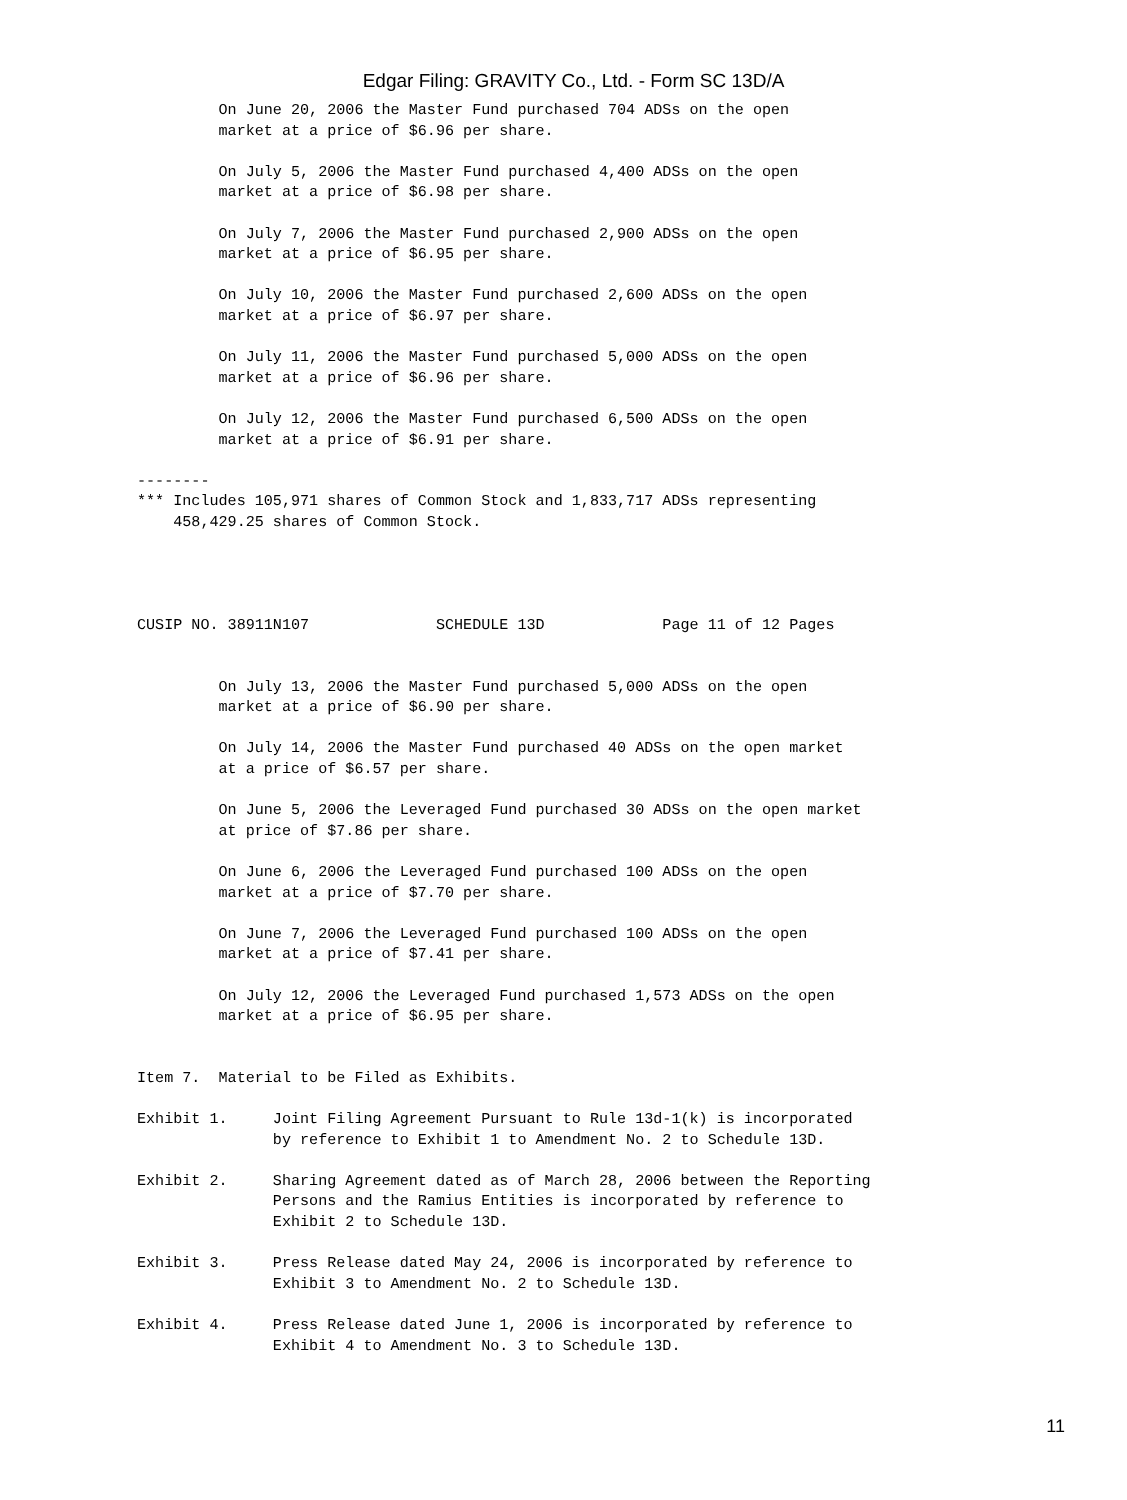Edgar Filing: GRAVITY Co., Ltd. - Form SC 13D/A
         On June 20, 2006 the Master Fund purchased 704 ADSs on the open
         market at a price of $6.96 per share.

         On July 5, 2006 the Master Fund purchased 4,400 ADSs on the open
         market at a price of $6.98 per share.

         On July 7, 2006 the Master Fund purchased 2,900 ADSs on the open
         market at a price of $6.95 per share.

         On July 10, 2006 the Master Fund purchased 2,600 ADSs on the open
         market at a price of $6.97 per share.

         On July 11, 2006 the Master Fund purchased 5,000 ADSs on the open
         market at a price of $6.96 per share.

         On July 12, 2006 the Master Fund purchased 6,500 ADSs on the open
         market at a price of $6.91 per share.

--------
*** Includes 105,971 shares of Common Stock and 1,833,717 ADSs representing
    458,429.25 shares of Common Stock.




CUSIP NO. 38911N107              SCHEDULE 13D             Page 11 of 12 Pages


         On July 13, 2006 the Master Fund purchased 5,000 ADSs on the open
         market at a price of $6.90 per share.

         On July 14, 2006 the Master Fund purchased 40 ADSs on the open market
         at a price of $6.57 per share.

         On June 5, 2006 the Leveraged Fund purchased 30 ADSs on the open market
         at price of $7.86 per share.

         On June 6, 2006 the Leveraged Fund purchased 100 ADSs on the open
         market at a price of $7.70 per share.

         On June 7, 2006 the Leveraged Fund purchased 100 ADSs on the open
         market at a price of $7.41 per share.

         On July 12, 2006 the Leveraged Fund purchased 1,573 ADSs on the open
         market at a price of $6.95 per share.


Item 7.  Material to be Filed as Exhibits.

Exhibit 1.     Joint Filing Agreement Pursuant to Rule 13d-1(k) is incorporated
               by reference to Exhibit 1 to Amendment No. 2 to Schedule 13D.

Exhibit 2.     Sharing Agreement dated as of March 28, 2006 between the Reporting
               Persons and the Ramius Entities is incorporated by reference to
               Exhibit 2 to Schedule 13D.

Exhibit 3.     Press Release dated May 24, 2006 is incorporated by reference to
               Exhibit 3 to Amendment No. 2 to Schedule 13D.

Exhibit 4.     Press Release dated June 1, 2006 is incorporated by reference to
               Exhibit 4 to Amendment No. 3 to Schedule 13D.
11